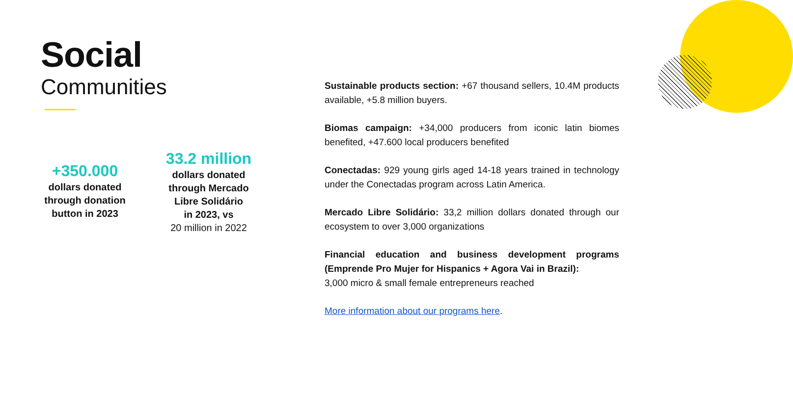Social
Communities
+350.000
dollars donated
through donation
button in 2023
33.2 million
dollars donated
through Mercado
Libre Solidário
in 2023, vs
20 million in 2022
Sustainable products section: +67 thousand sellers, 10.4M products available, +5.8 million buyers.
Biomas campaign: +34,000 producers from iconic latin biomes benefited, +47.600 local producers benefited
Conectadas: 929 young girls aged 14-18 years trained in technology under the Conectadas program across Latin America.
Mercado Libre Solidário: 33,2 million dollars donated through our ecosystem to over 3,000 organizations
Financial education and business development programs (Emprende Pro Mujer for Hispanics + Agora Vai in Brazil):
3,000 micro & small female entrepreneurs reached
More information about our programs here.